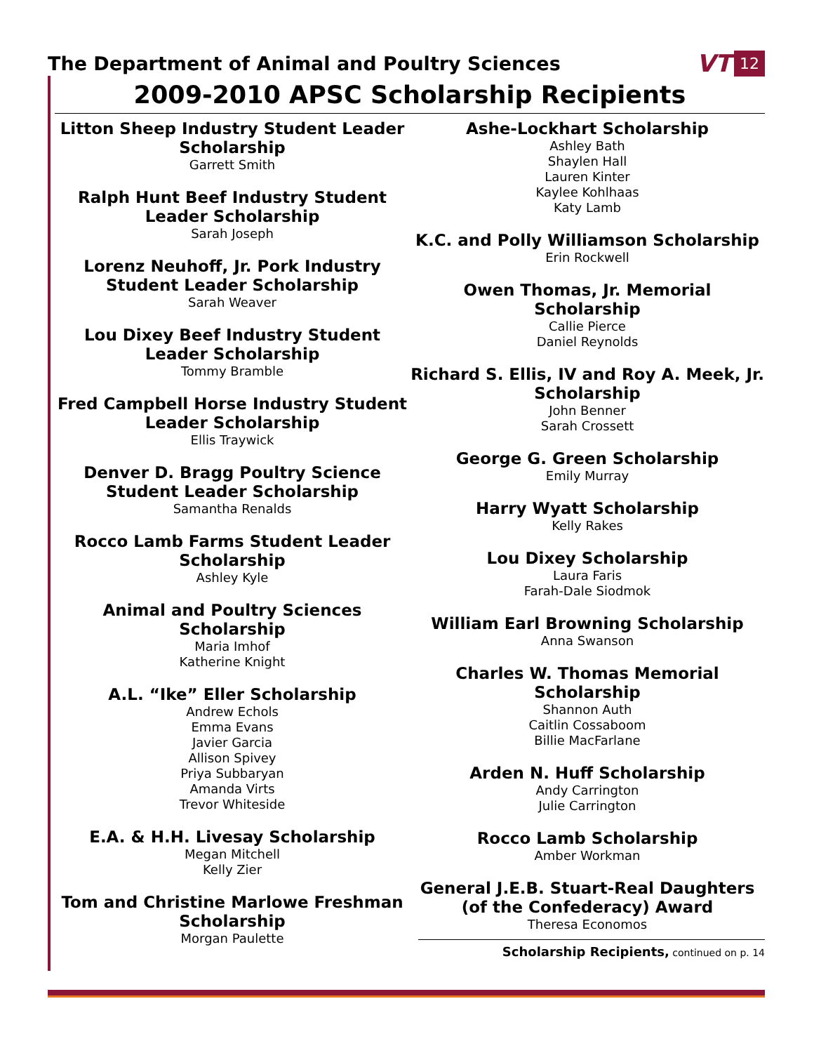The Department of Animal and Poultry Sciences
VT 12
2009-2010 APSC Scholarship Recipients
Litton Sheep Industry Student Leader Scholarship
Garrett Smith
Ralph Hunt Beef Industry Student Leader Scholarship
Sarah Joseph
Lorenz Neuhoff, Jr. Pork Industry Student Leader Scholarship
Sarah Weaver
Lou Dixey Beef Industry Student Leader Scholarship
Tommy Bramble
Fred Campbell Horse Industry Student Leader Scholarship
Ellis Traywick
Denver D. Bragg Poultry Science Student Leader Scholarship
Samantha Renalds
Rocco Lamb Farms Student Leader Scholarship
Ashley Kyle
Animal and Poultry Sciences Scholarship
Maria Imhof
Katherine Knight
A.L. “Ike” Eller Scholarship
Andrew Echols
Emma Evans
Javier Garcia
Allison Spivey
Priya Subbaryan
Amanda Virts
Trevor Whiteside
E.A. & H.H. Livesay Scholarship
Megan Mitchell
Kelly Zier
Tom and Christine Marlowe Freshman Scholarship
Morgan Paulette
Ashe-Lockhart Scholarship
Ashley Bath
Shaylen Hall
Lauren Kinter
Kaylee Kohlhaas
Katy Lamb
K.C. and Polly Williamson Scholarship
Erin Rockwell
Owen Thomas, Jr. Memorial Scholarship
Callie Pierce
Daniel Reynolds
Richard S. Ellis, IV and Roy A. Meek, Jr. Scholarship
John Benner
Sarah Crossett
George G. Green Scholarship
Emily Murray
Harry Wyatt Scholarship
Kelly Rakes
Lou Dixey Scholarship
Laura Faris
Farah-Dale Siodmok
William Earl Browning Scholarship
Anna Swanson
Charles W. Thomas Memorial Scholarship
Shannon Auth
Caitlin Cossaboom
Billie MacFarlane
Arden N. Huff Scholarship
Andy Carrington
Julie Carrington
Rocco Lamb Scholarship
Amber Workman
General J.E.B. Stuart-Real Daughters (of the Confederacy) Award
Theresa Economos
Scholarship Recipients, continued on p. 14